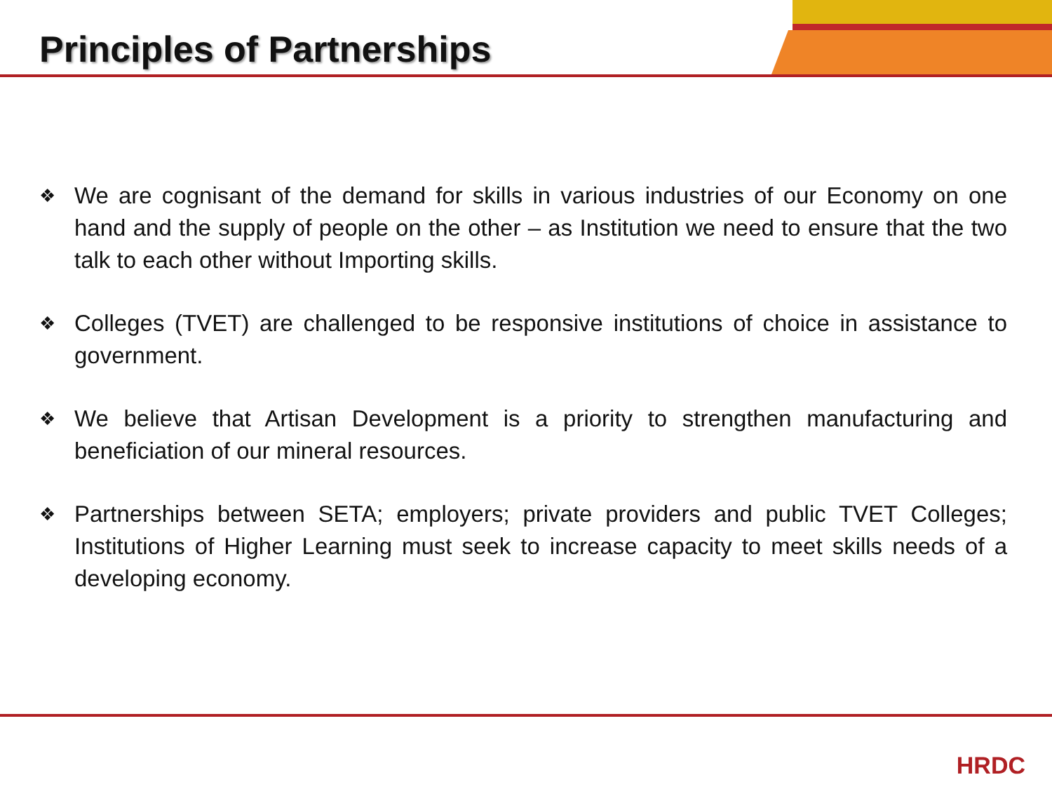Principles of Partnerships
❖ We are cognisant of the demand for skills in various industries of our Economy on one hand and the supply of people on the other – as Institution we need to ensure that the two talk to each other without Importing skills.
❖ Colleges (TVET) are challenged to be responsive institutions of choice in assistance to government.
❖ We believe that Artisan Development is a priority to strengthen manufacturing and beneficiation of our mineral resources.
❖ Partnerships between SETA; employers; private providers and public TVET Colleges; Institutions of Higher Learning must seek to increase capacity to meet skills needs of a developing economy.
HRDC